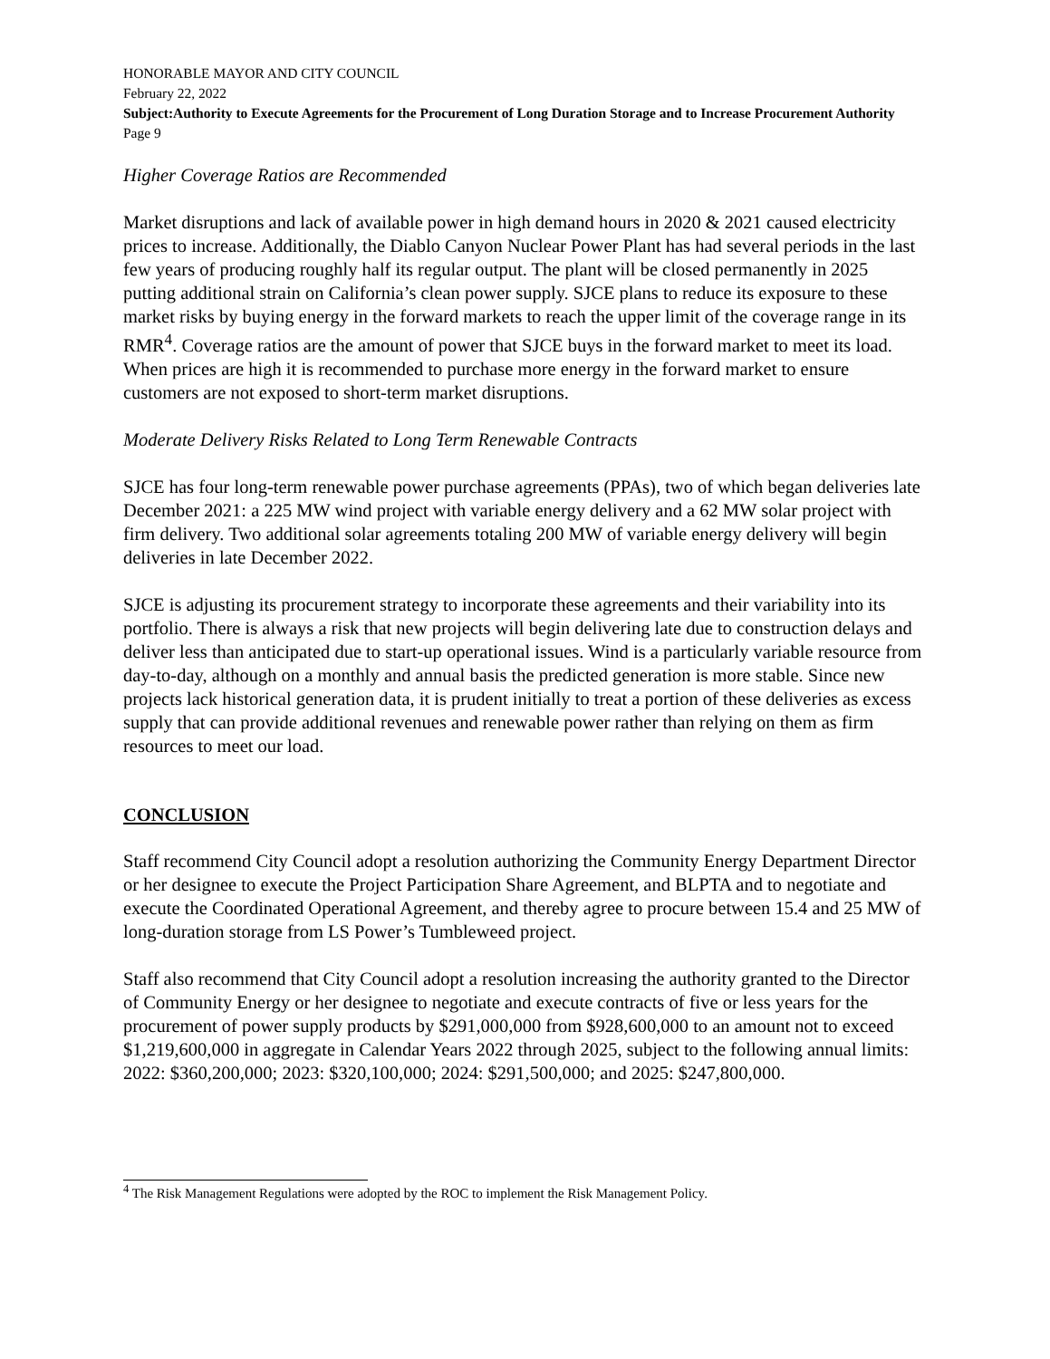HONORABLE MAYOR AND CITY COUNCIL
February 22, 2022
Subject:Authority to Execute Agreements for the Procurement of Long Duration Storage and to Increase Procurement Authority
Page 9
Higher Coverage Ratios are Recommended
Market disruptions and lack of available power in high demand hours in 2020 & 2021 caused electricity prices to increase. Additionally, the Diablo Canyon Nuclear Power Plant has had several periods in the last few years of producing roughly half its regular output. The plant will be closed permanently in 2025 putting additional strain on California’s clean power supply. SJCE plans to reduce its exposure to these market risks by buying energy in the forward markets to reach the upper limit of the coverage range in its RMR<sup>4</sup>. Coverage ratios are the amount of power that SJCE buys in the forward market to meet its load. When prices are high it is recommended to purchase more energy in the forward market to ensure customers are not exposed to short-term market disruptions.
Moderate Delivery Risks Related to Long Term Renewable Contracts
SJCE has four long-term renewable power purchase agreements (PPAs), two of which began deliveries late December 2021: a 225 MW wind project with variable energy delivery and a 62 MW solar project with firm delivery. Two additional solar agreements totaling 200 MW of variable energy delivery will begin deliveries in late December 2022.
SJCE is adjusting its procurement strategy to incorporate these agreements and their variability into its portfolio. There is always a risk that new projects will begin delivering late due to construction delays and deliver less than anticipated due to start-up operational issues. Wind is a particularly variable resource from day-to-day, although on a monthly and annual basis the predicted generation is more stable. Since new projects lack historical generation data, it is prudent initially to treat a portion of these deliveries as excess supply that can provide additional revenues and renewable power rather than relying on them as firm resources to meet our load.
CONCLUSION
Staff recommend City Council adopt a resolution authorizing the Community Energy Department Director or her designee to execute the Project Participation Share Agreement, and BLPTA and to negotiate and execute the Coordinated Operational Agreement, and thereby agree to procure between 15.4 and 25 MW of long-duration storage from LS Power’s Tumbleweed project.
Staff also recommend that City Council adopt a resolution increasing the authority granted to the Director of Community Energy or her designee to negotiate and execute contracts of five or less years for the procurement of power supply products by $291,000,000 from $928,600,000 to an amount not to exceed $1,219,600,000 in aggregate in Calendar Years 2022 through 2025, subject to the following annual limits: 2022: $360,200,000; 2023: $320,100,000; 2024: $291,500,000; and 2025: $247,800,000.
<sup>4</sup> The Risk Management Regulations were adopted by the ROC to implement the Risk Management Policy.